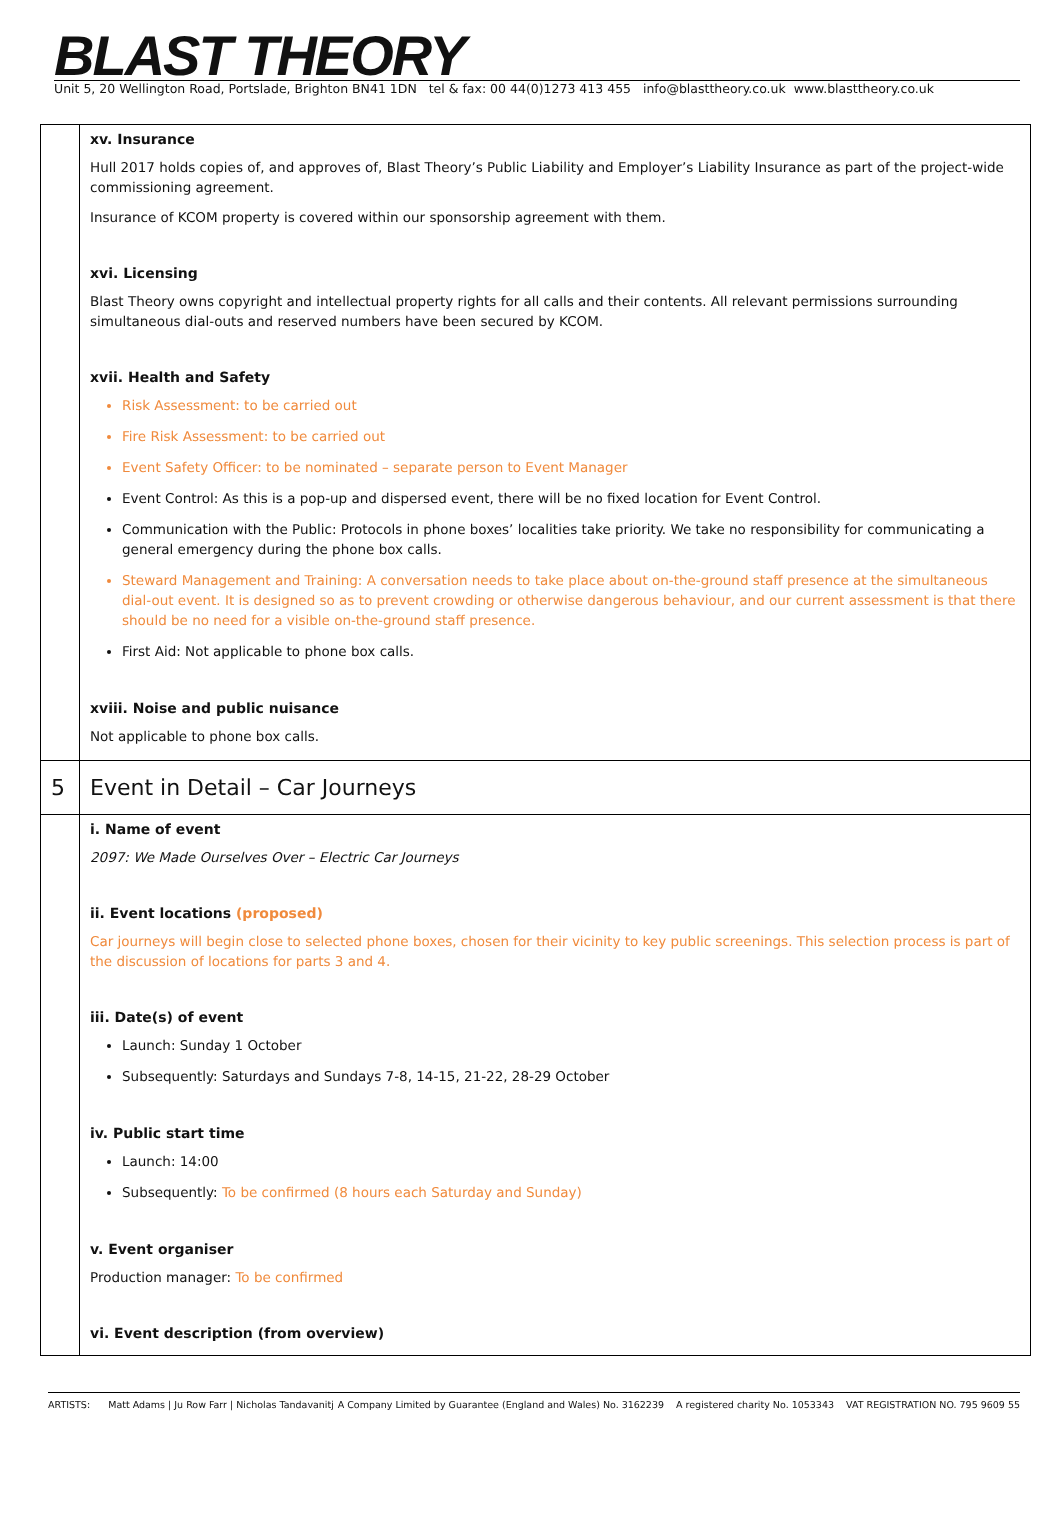BLAST THEORY
Unit 5, 20 Wellington Road, Portslade, Brighton BN41 1DN tel & fax: 00 44(0)1273 413 455 info@blasttheory.co.uk www.blasttheory.co.uk
| | xv. Insurance Hull 2017 holds copies of, and approves of, Blast Theory’s Public Liability and Employer’s Liability Insurance as part of the project-wide commissioning agreement. Insurance of KCOM property is covered within our sponsorship agreement with them. xvi. Licensing Blast Theory owns copyright and intellectual property rights for all calls and their contents. All relevant permissions surrounding simultaneous dial-outs and reserved numbers have been secured by KCOM. xvii. Health and Safety Risk Assessment: to be carried out Fire Risk Assessment: to be carried out Event Safety Officer: to be nominated – separate person to Event Manager Event Control: As this is a pop-up and dispersed event, there will be no fixed location for Event Control. Communication with the Public: Protocols in phone boxes’ localities take priority. We take no responsibility for communicating a general emergency during the phone box calls. Steward Management and Training: A conversation needs to take place about on-the-ground staff presence at the simultaneous dial-out event. It is designed so as to prevent crowding or otherwise dangerous behaviour, and our current assessment is that there should be no need for a visible on-the-ground staff presence. First Aid: Not applicable to phone box calls. xviii. Noise and public nuisance Not applicable to phone box calls. |
| 5 | Event in Detail – Car Journeys |
| | i. Name of event 2097: We Made Ourselves Over – Electric Car Journeys ii. Event locations (proposed) Car journeys will begin close to selected phone boxes, chosen for their vicinity to key public screenings. This selection process is part of the discussion of locations for parts 3 and 4. iii. Date(s) of event Launch: Sunday 1 October Subsequently: Saturdays and Sundays 7-8, 14-15, 21-22, 28-29 October iv. Public start time Launch: 14:00 Subsequently: To be confirmed (8 hours each Saturday and Sunday) v. Event organiser Production manager: To be confirmed vi. Event description (from overview) |
ARTISTS: Matt Adams | Ju Row Farr | Nicholas Tandavanitj A Company Limited by Guarantee (England and Wales) No. 3162239 A registered charity No. 1053343 VAT REGISTRATION NO. 795 9609 55